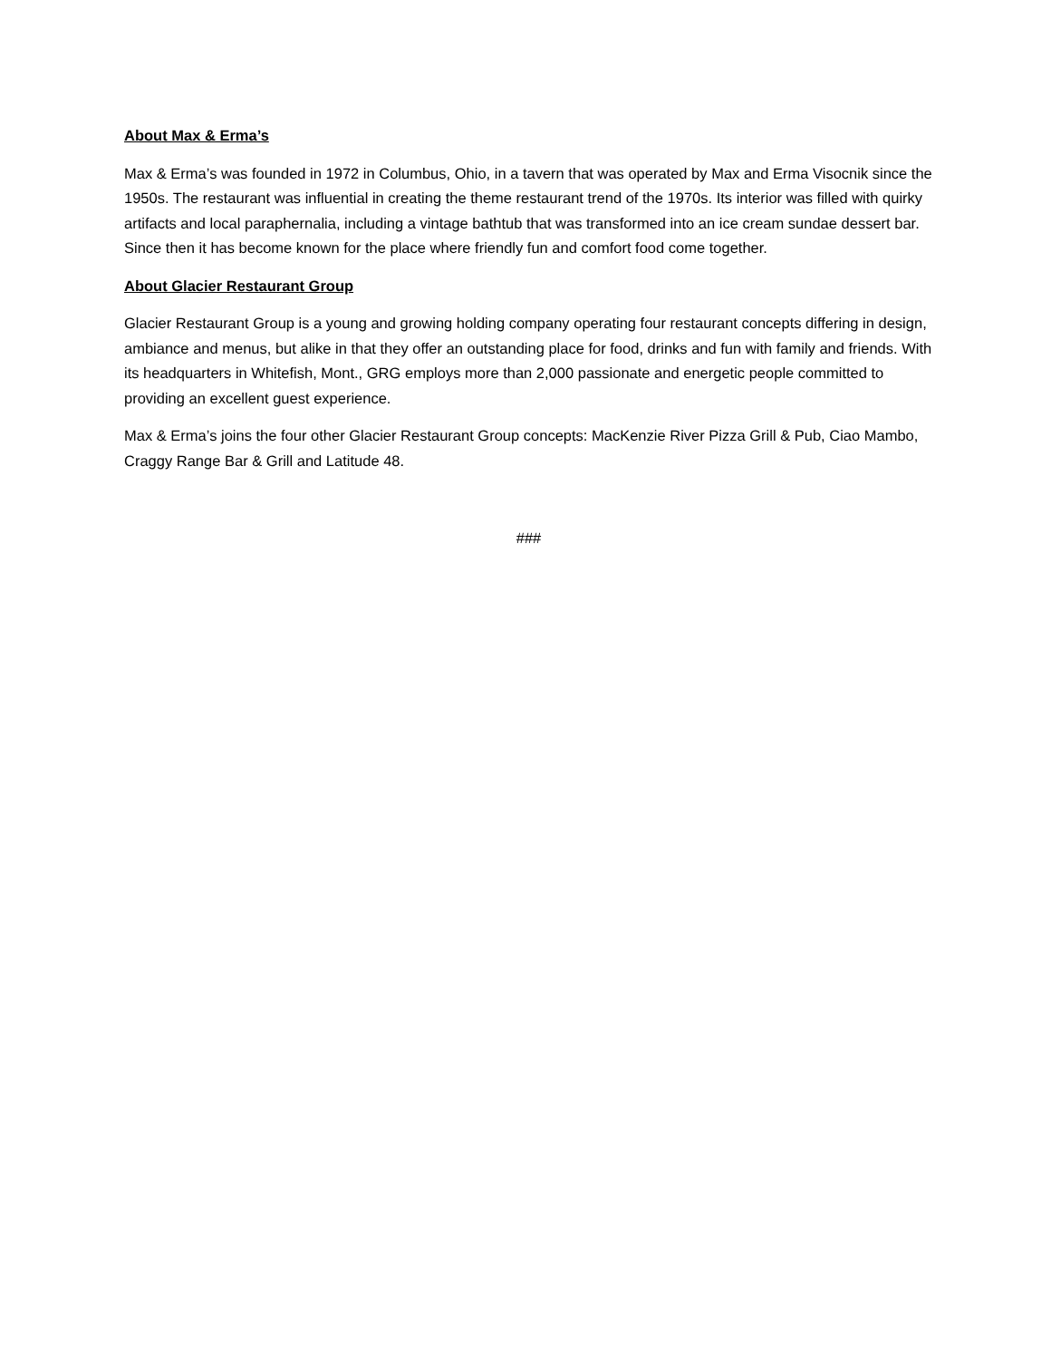About Max & Erma’s
Max & Erma’s was founded in 1972 in Columbus, Ohio, in a tavern that was operated by Max and Erma Visocnik since the 1950s. The restaurant was influential in creating the theme restaurant trend of the 1970s. Its interior was filled with quirky artifacts and local paraphernalia, including a vintage bathtub that was transformed into an ice cream sundae dessert bar. Since then it has become known for the place where friendly fun and comfort food come together.
About Glacier Restaurant Group
Glacier Restaurant Group is a young and growing holding company operating four restaurant concepts differing in design, ambiance and menus, but alike in that they offer an outstanding place for food, drinks and fun with family and friends. With its headquarters in Whitefish, Mont., GRG employs more than 2,000 passionate and energetic people committed to providing an excellent guest experience.
Max & Erma’s joins the four other Glacier Restaurant Group concepts: MacKenzie River Pizza Grill & Pub, Ciao Mambo, Craggy Range Bar & Grill and Latitude 48.
###